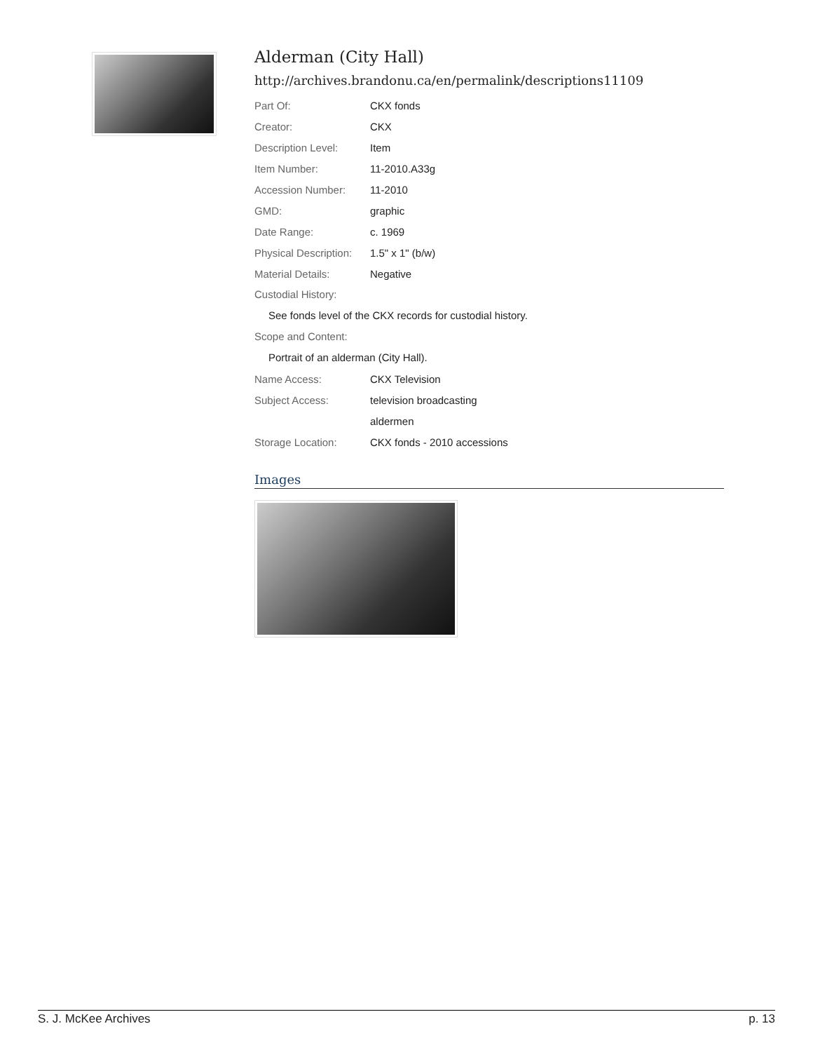Alderman (City Hall)
http://archives.brandonu.ca/en/permalink/descriptions11109
| Part Of: | CKX fonds |
| Creator: | CKX |
| Description Level: | Item |
| Item Number: | 11-2010.A33g |
| Accession Number: | 11-2010 |
| GMD: | graphic |
| Date Range: | c. 1969 |
| Physical Description: | 1.5" x 1" (b/w) |
| Material Details: | Negative |
Custodial History:
See fonds level of the CKX records for custodial history.
Scope and Content:
Portrait of an alderman (City Hall).
| Name Access: | CKX Television |
| Subject Access: | television broadcasting |
| | aldermen |
| Storage Location: | CKX fonds - 2010 accessions |
Images
S. J. McKee Archives p. 13